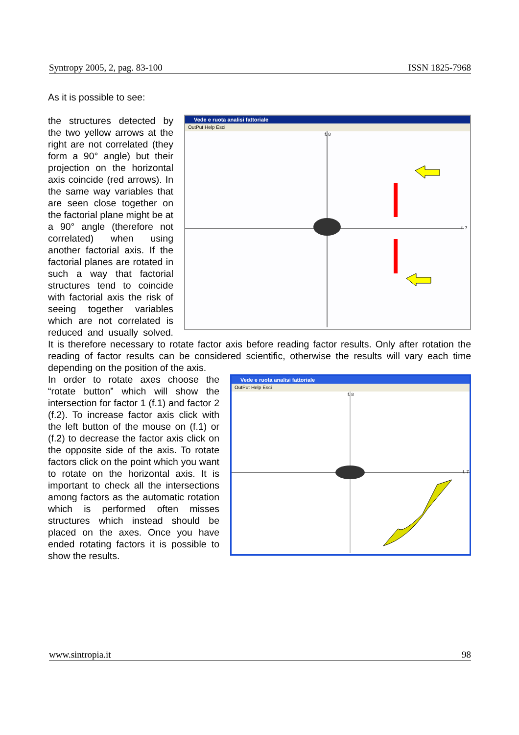Syntropy 2005, 2, pag. 83-100 ISSN 1825-7968
As it is possible to see:
Vede e ruota analisi fattoriale
OutPut Help Esci
f. 8
f. 7
the structures detected by the two yellow arrows at the right are not correlated (they form a 90° angle) but their projection on the horizontal axis coincide (red arrows). In the same way variables that are seen close together on the factorial plane might be at a 90° angle (therefore not correlated) when using another factorial axis. If the factorial planes are rotated in such a way that factorial structures tend to coincide with factorial axis the risk of seeing together variables which are not correlated is reduced and usually solved. It is therefore necessary to rotate factor axis before reading factor results. Only after rotation the reading of factor results can be considered scientific, otherwise the results will vary each time depending on the position of the axis.
Vede e ruota analisi fattoriale
OutPut Help Esci
f. 8
f. 7
In order to rotate axes choose the “rotate button” which will show the intersection for factor 1 (f.1) and factor 2 (f.2). To increase factor axis click with the left button of the mouse on (f.1) or (f.2) to decrease the factor axis click on the opposite side of the axis. To rotate factors click on the point which you want to rotate on the horizontal axis. It is important to check all the intersections among factors as the automatic rotation which is performed often misses structures which instead should be placed on the axes. Once you have ended rotating factors it is possible to show the results.
www.sintropia.it 98